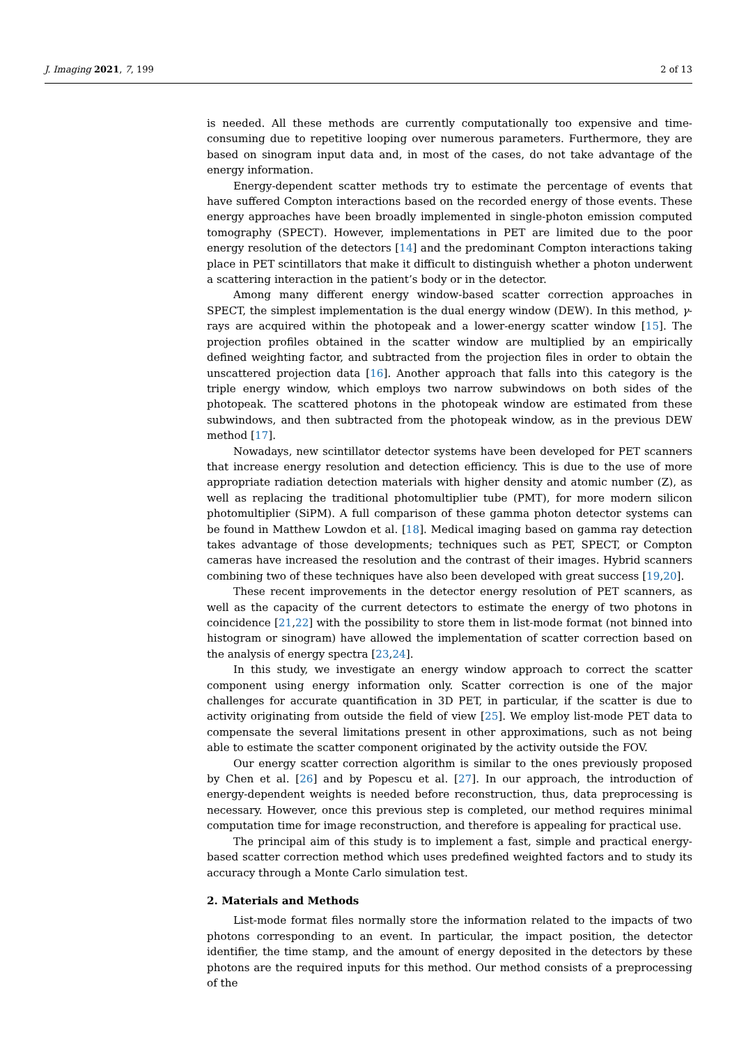J. Imaging 2021, 7, 199 2 of 13
is needed. All these methods are currently computationally too expensive and time-consuming due to repetitive looping over numerous parameters. Furthermore, they are based on sinogram input data and, in most of the cases, do not take advantage of the energy information.
Energy-dependent scatter methods try to estimate the percentage of events that have suffered Compton interactions based on the recorded energy of those events. These energy approaches have been broadly implemented in single-photon emission computed tomography (SPECT). However, implementations in PET are limited due to the poor energy resolution of the detectors [14] and the predominant Compton interactions taking place in PET scintillators that make it difficult to distinguish whether a photon underwent a scattering interaction in the patient’s body or in the detector.
Among many different energy window-based scatter correction approaches in SPECT, the simplest implementation is the dual energy window (DEW). In this method, γ-rays are acquired within the photopeak and a lower-energy scatter window [15]. The projection profiles obtained in the scatter window are multiplied by an empirically defined weighting factor, and subtracted from the projection files in order to obtain the unscattered projection data [16]. Another approach that falls into this category is the triple energy window, which employs two narrow subwindows on both sides of the photopeak. The scattered photons in the photopeak window are estimated from these subwindows, and then subtracted from the photopeak window, as in the previous DEW method [17].
Nowadays, new scintillator detector systems have been developed for PET scanners that increase energy resolution and detection efficiency. This is due to the use of more appropriate radiation detection materials with higher density and atomic number (Z), as well as replacing the traditional photomultiplier tube (PMT), for more modern silicon photomultiplier (SiPM). A full comparison of these gamma photon detector systems can be found in Matthew Lowdon et al. [18]. Medical imaging based on gamma ray detection takes advantage of those developments; techniques such as PET, SPECT, or Compton cameras have increased the resolution and the contrast of their images. Hybrid scanners combining two of these techniques have also been developed with great success [19,20].
These recent improvements in the detector energy resolution of PET scanners, as well as the capacity of the current detectors to estimate the energy of two photons in coincidence [21,22] with the possibility to store them in list-mode format (not binned into histogram or sinogram) have allowed the implementation of scatter correction based on the analysis of energy spectra [23,24].
In this study, we investigate an energy window approach to correct the scatter component using energy information only. Scatter correction is one of the major challenges for accurate quantification in 3D PET, in particular, if the scatter is due to activity originating from outside the field of view [25]. We employ list-mode PET data to compensate the several limitations present in other approximations, such as not being able to estimate the scatter component originated by the activity outside the FOV.
Our energy scatter correction algorithm is similar to the ones previously proposed by Chen et al. [26] and by Popescu et al. [27]. In our approach, the introduction of energy-dependent weights is needed before reconstruction, thus, data preprocessing is necessary. However, once this previous step is completed, our method requires minimal computation time for image reconstruction, and therefore is appealing for practical use.
The principal aim of this study is to implement a fast, simple and practical energy-based scatter correction method which uses predefined weighted factors and to study its accuracy through a Monte Carlo simulation test.
2. Materials and Methods
List-mode format files normally store the information related to the impacts of two photons corresponding to an event. In particular, the impact position, the detector identifier, the time stamp, and the amount of energy deposited in the detectors by these photons are the required inputs for this method. Our method consists of a preprocessing of the